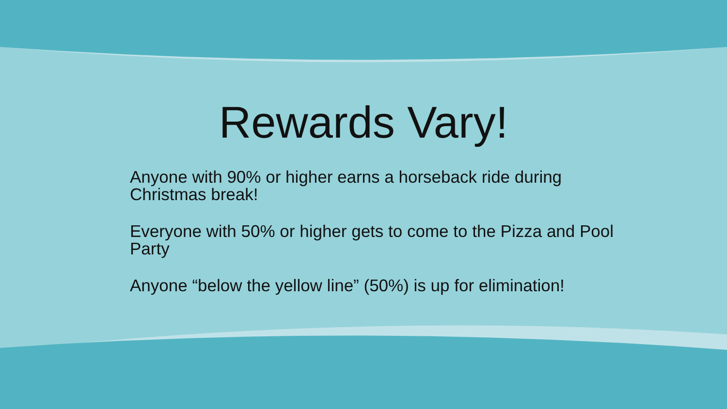Rewards Vary!
Anyone with 90% or higher earns a horseback ride during Christmas break!
Everyone with 50% or higher gets to come to the Pizza and Pool Party
Anyone “below the yellow line” (50%) is up for elimination!